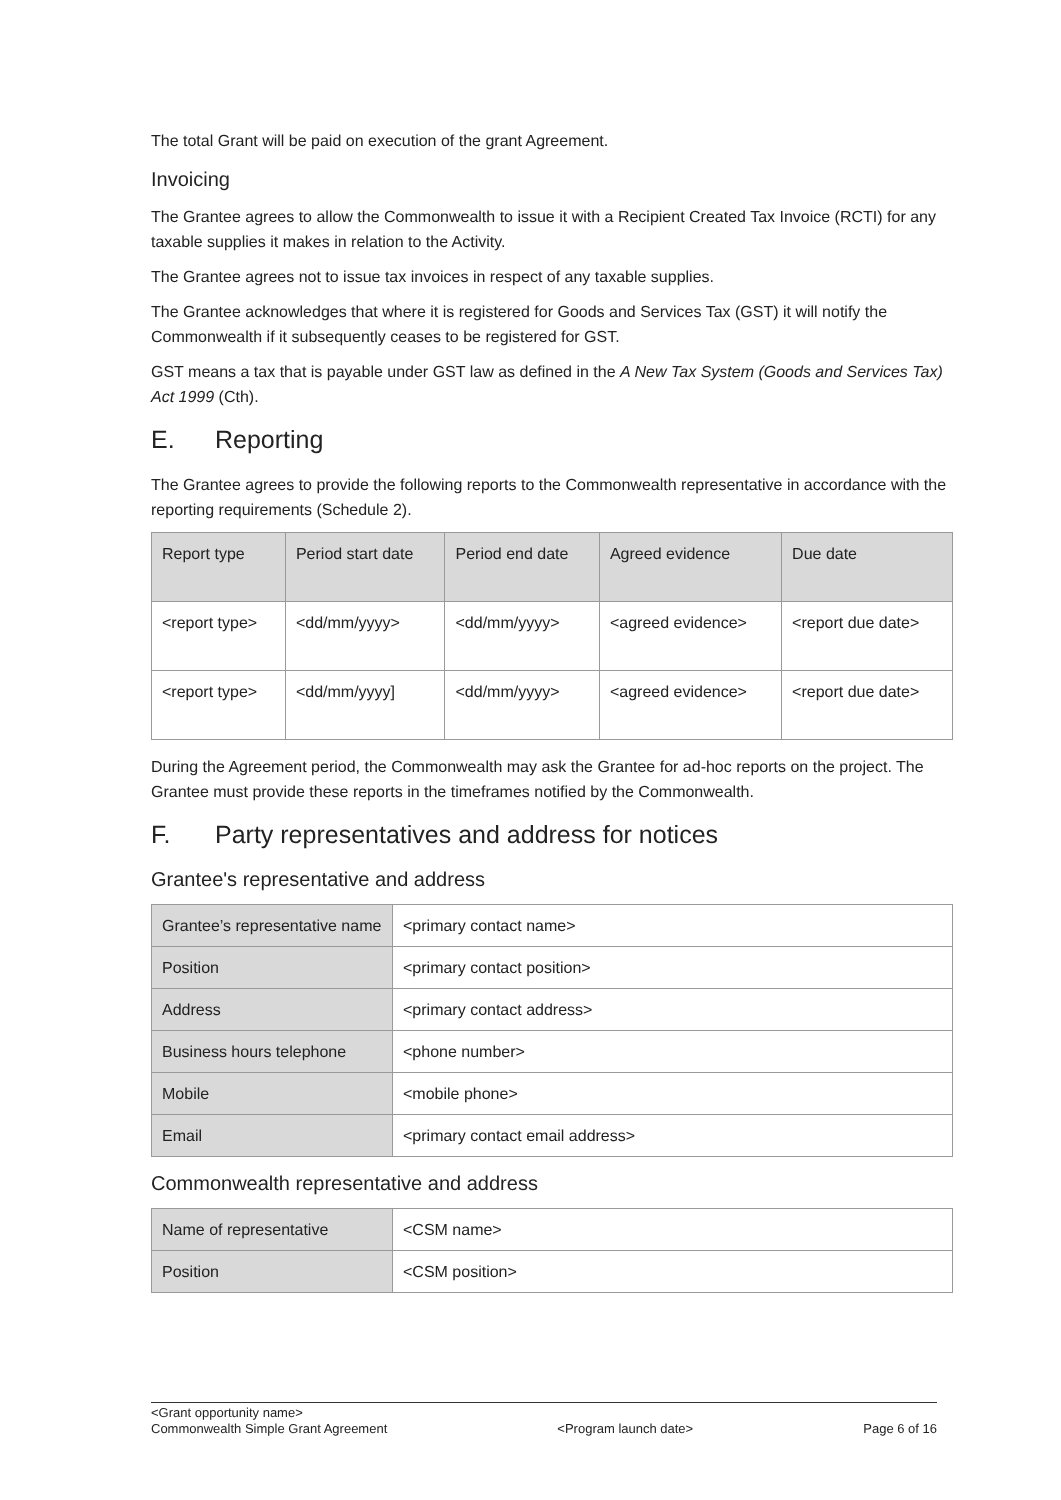The total Grant will be paid on execution of the grant Agreement.
Invoicing
The Grantee agrees to allow the Commonwealth to issue it with a Recipient Created Tax Invoice (RCTI) for any taxable supplies it makes in relation to the Activity.
The Grantee agrees not to issue tax invoices in respect of any taxable supplies.
The Grantee acknowledges that where it is registered for Goods and Services Tax (GST) it will notify the Commonwealth if it subsequently ceases to be registered for GST.
GST means a tax that is payable under GST law as defined in the A New Tax System (Goods and Services Tax) Act 1999 (Cth).
E. Reporting
The Grantee agrees to provide the following reports to the Commonwealth representative in accordance with the reporting requirements (Schedule 2).
| Report type | Period start date | Period end date | Agreed evidence | Due date |
| --- | --- | --- | --- | --- |
| <report type> | <dd/mm/yyyy> | <dd/mm/yyyy> | <agreed evidence> | <report due date> |
| <report type> | <dd/mm/yyyy] | <dd/mm/yyyy> | <agreed evidence> | <report due date> |
During the Agreement period, the Commonwealth may ask the Grantee for ad-hoc reports on the project. The Grantee must provide these reports in the timeframes notified by the Commonwealth.
F. Party representatives and address for notices
Grantee's representative and address
| Grantee’s representative name | <primary contact name> |
| Position | <primary contact position> |
| Address | <primary contact address> |
| Business hours telephone | <phone number> |
| Mobile | <mobile phone> |
| Email | <primary contact email address> |
Commonwealth representative and address
| Name of representative | <CSM name> |
| Position | <CSM position> |
<Grant opportunity name>
Commonwealth Simple Grant Agreement <Program launch date> Page 6 of 16